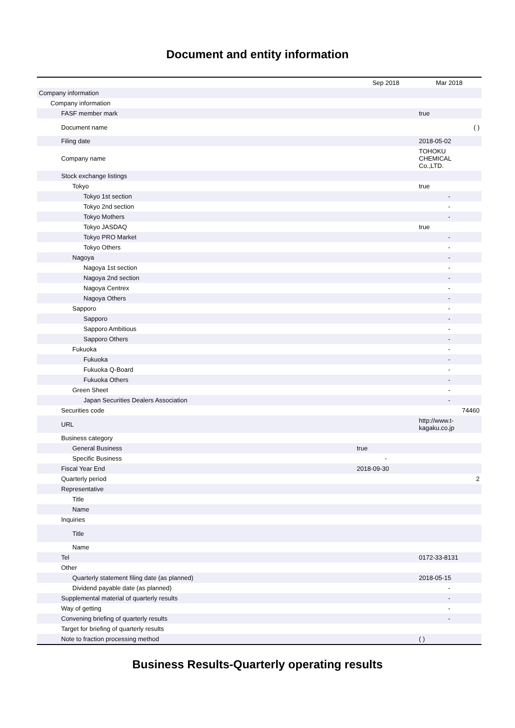Document and entity information
| | Sep 2018 | Mar 2018 |
| --- | --- | --- |
| Company information | | |
| Company information | | |
| FASF member mark | | true |
| Document name | | ( ) |
| Filing date | | 2018-05-02 |
| Company name | | TOHOKU CHEMICAL Co.,LTD. |
| Stock exchange listings | | |
| Tokyo | | true |
| Tokyo 1st section | | - |
| Tokyo 2nd section | | - |
| Tokyo Mothers | | - |
| Tokyo JASDAQ | | true |
| Tokyo PRO Market | | - |
| Tokyo Others | | - |
| Nagoya | | - |
| Nagoya 1st section | | - |
| Nagoya 2nd section | | - |
| Nagoya Centrex | | - |
| Nagoya Others | | - |
| Sapporo | | - |
| Sapporo | | - |
| Sapporo Ambitious | | - |
| Sapporo Others | | - |
| Fukuoka | | - |
| Fukuoka | | - |
| Fukuoka Q-Board | | - |
| Fukuoka Others | | - |
| Green Sheet | | - |
| Japan Securities Dealers Association | | - |
| Securities code | | 74460 |
| URL | | http://www.t- kagaku.co.jp |
| Business category | | |
| General Business | true | |
| Specific Business | - | |
| Fiscal Year End | 2018-09-30 | |
| Quarterly period | | 2 |
| Representative | | |
| Title | | |
| Name | | |
| Inquiries | | |
| Title | | |
| Name | | |
| Tel | | 0172-33-8131 |
| Other | | |
| Quarterly statement filing date (as planned) | | 2018-05-15 |
| Dividend payable date (as planned) | | - |
| Supplemental material of quarterly results | | - |
| Way of getting | | - |
| Convening briefing of quarterly results | | - |
| Target for briefing of quarterly results | | |
| Note to fraction processing method | | ( ) |
Business Results-Quarterly operating results